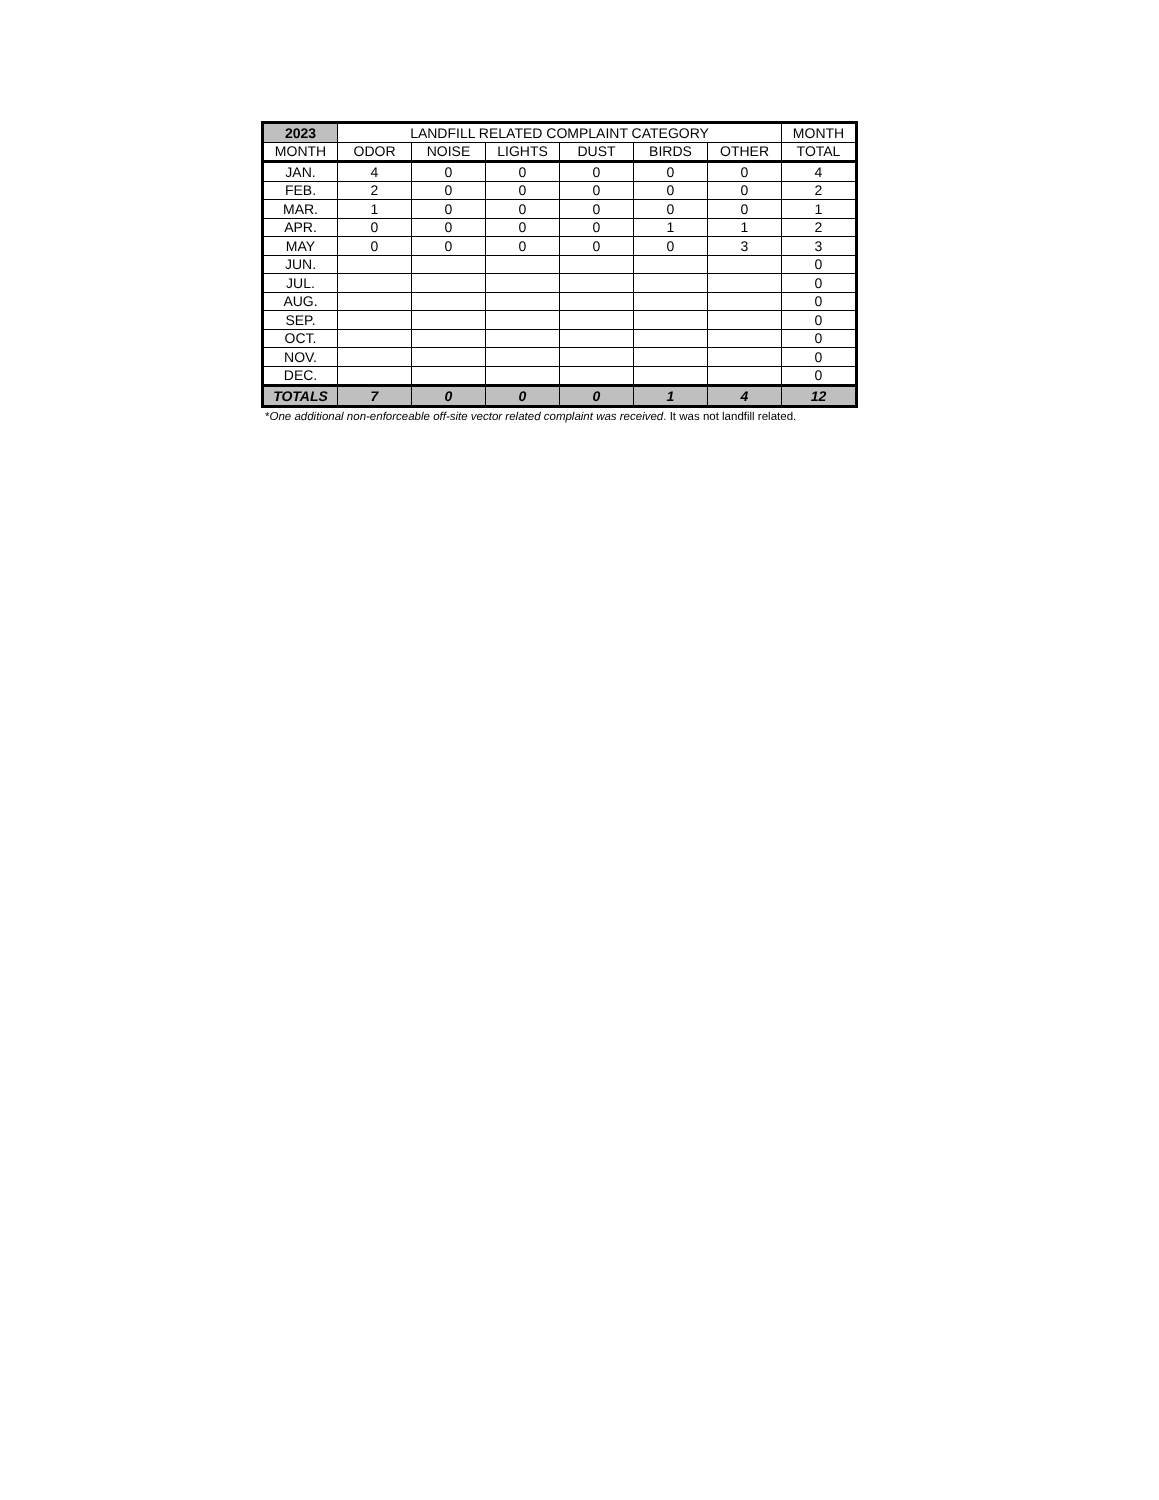| 2023 | LANDFILL RELATED COMPLAINT CATEGORY | | | | | | MONTH |
| --- | --- | --- | --- | --- | --- | --- | --- |
| MONTH | ODOR | NOISE | LIGHTS | DUST | BIRDS | OTHER | TOTAL |
| JAN. | 4 | 0 | 0 | 0 | 0 | 0 | 4 |
| FEB. | 2 | 0 | 0 | 0 | 0 | 0 | 2 |
| MAR. | 1 | 0 | 0 | 0 | 0 | 0 | 1 |
| APR. | 0 | 0 | 0 | 0 | 1 | 1 | 2 |
| MAY | 0 | 0 | 0 | 0 | 0 | 3 | 3 |
| JUN. | | | | | | | 0 |
| JUL. | | | | | | | 0 |
| AUG. | | | | | | | 0 |
| SEP. | | | | | | | 0 |
| OCT. | | | | | | | 0 |
| NOV. | | | | | | | 0 |
| DEC. | | | | | | | 0 |
| TOTALS | 7 | 0 | 0 | 0 | 1 | 4 | 12 |
*One additional non-enforceable off-site vector related complaint was received. It was not landfill related.